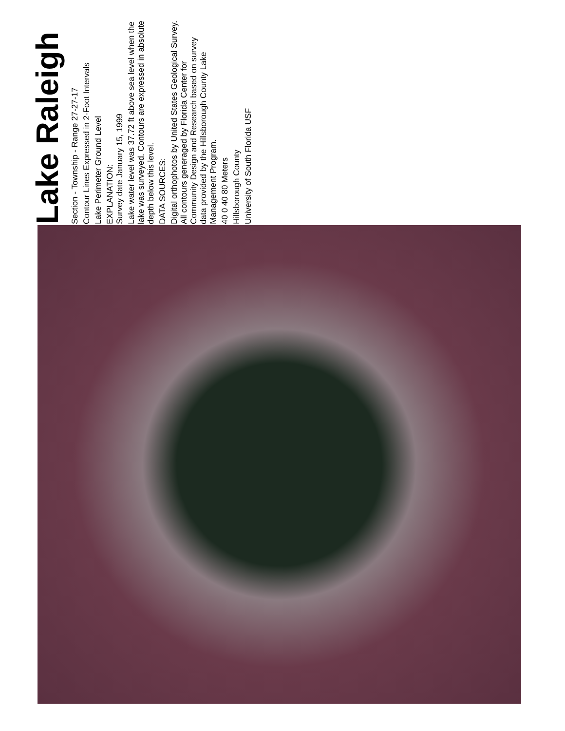Lake Raleigh
Section - Township - Range 27-27-17
Contour Lines Expressed in 2-Foot Intervals
Lake Perimeter Ground Level
EXPLANATION:
Survey date January 15, 1999
Lake water level was 37.72 ft above sea level when the lake was surveyed. Contours are expressed in absolute depth below this level.
DATA SOURCES:
Digital orthophotos by United States Geological Survey. All contours generaged by Florida Center for Community Design and Research based on survey data provided by the Hillsborough County Lake Management Program.
40 0 40 80 Meters
Hillsborough County
University of South Florida USF